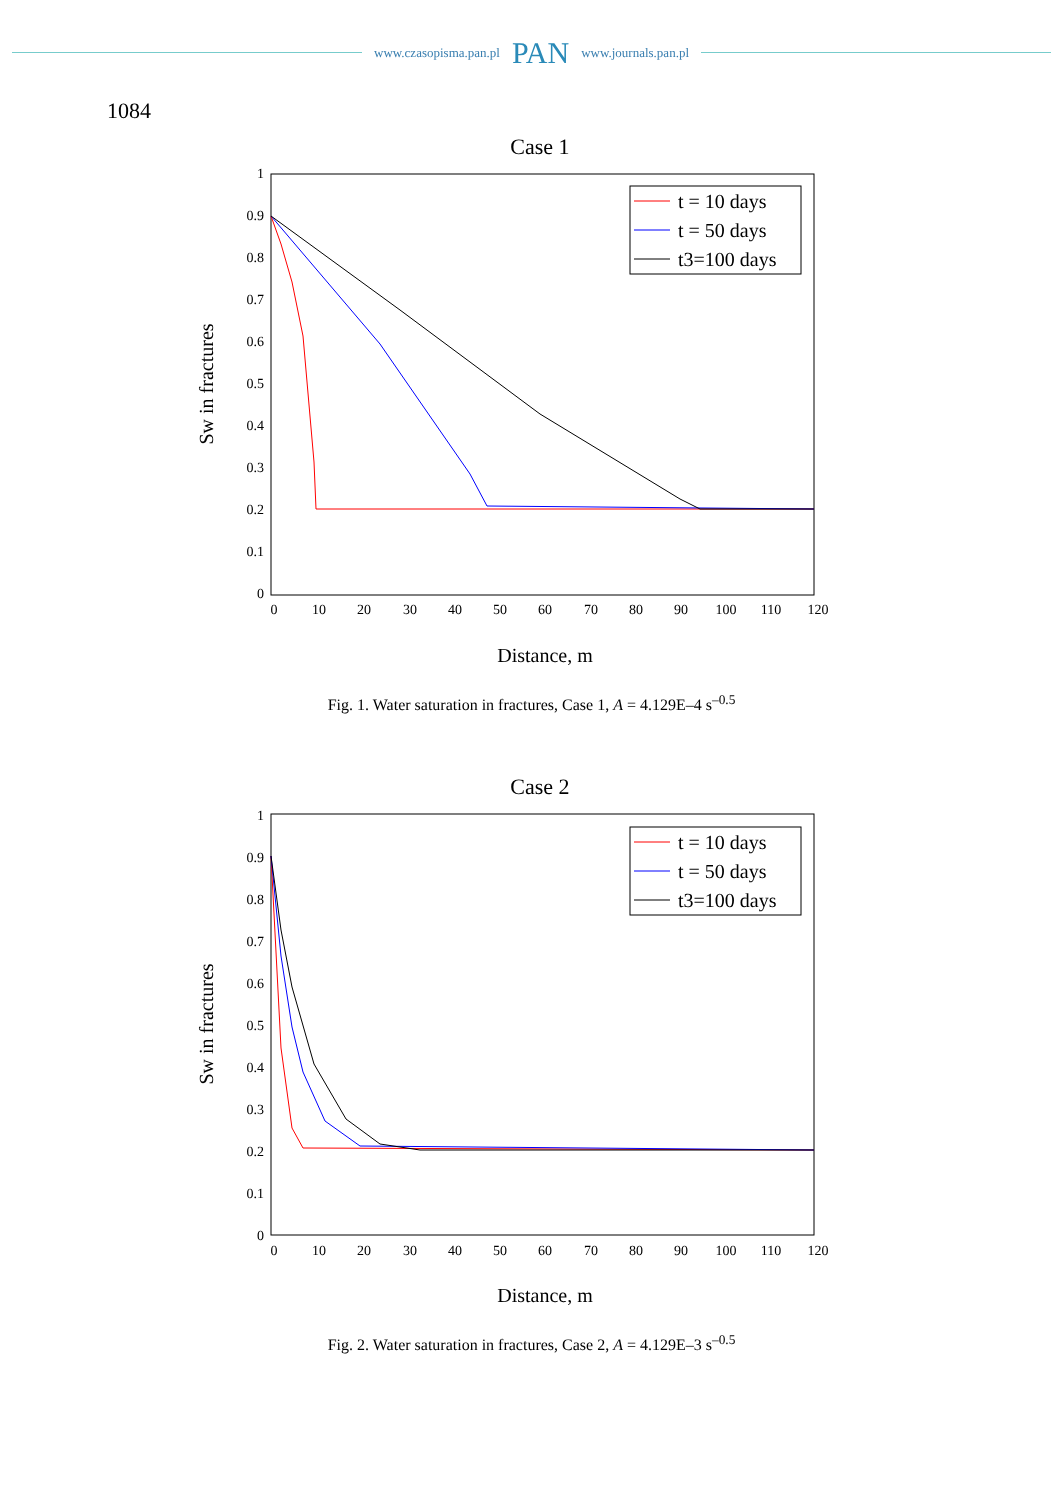www.czasopisma.pan.pl PAN www.journals.pan.pl
1084
Case 1
1
0.9
0.8
0.7
0.6
0.5
0.4
0.3
0.2
0.1
0
0
10
20
30
40
50
60
70
80
90
100
110
120
Distance, m
Sw in fractures
t = 10 days
t = 50 days
t3=100 days
Fig. 1. Water saturation in fractures, Case 1, A = 4.129E–4 s<sup>–0.5</sup>
Case 2
1
0.9
0.8
0.7
0.6
0.5
0.4
0.3
0.2
0.1
0
0
10
20
30
40
50
60
70
80
90
100
110
120
Distance, m
Sw in fractures
t = 10 days
t = 50 days
t3=100 days
Fig. 2. Water saturation in fractures, Case 2, A = 4.129E–3 s<sup>–0.5</sup>